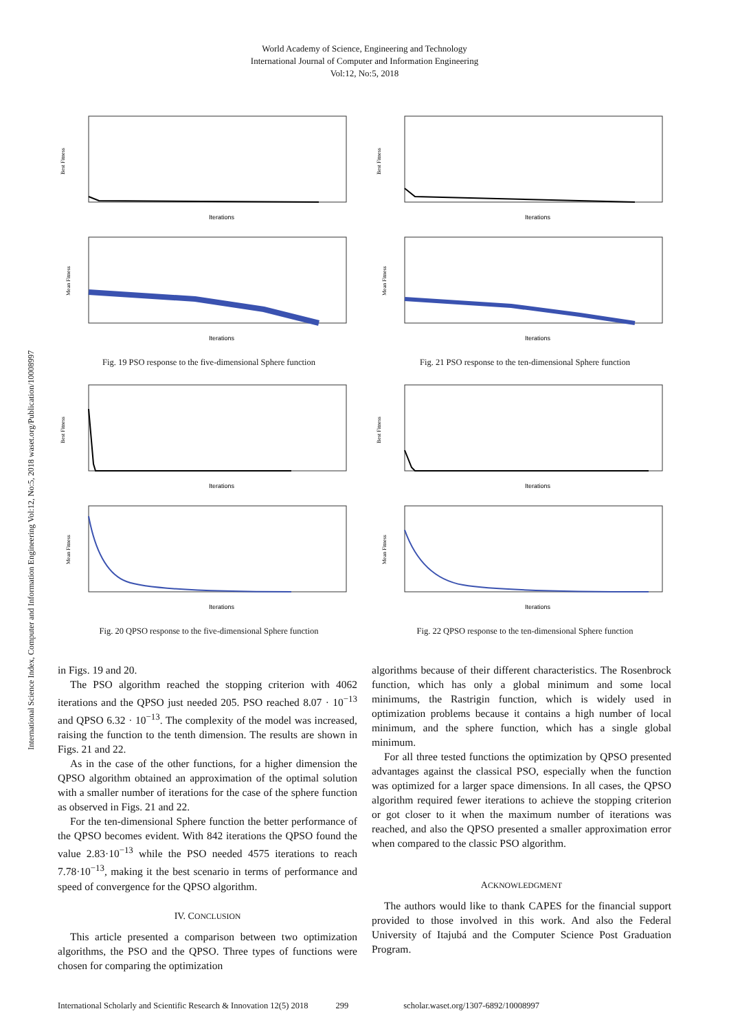World Academy of Science, Engineering and Technology
International Journal of Computer and Information Engineering
Vol:12, No:5, 2018
International Science Index, Computer and Information Engineering Vol:12, No:5, 2018 waset.org/Publication/10008997
Best Fitness
Iterations
Mean Fitness
Iterations
Fig. 19 PSO response to the five-dimensional Sphere function
Best Fitness
Iterations
Mean Fitness
Iterations
Fig. 20 QPSO response to the five-dimensional Sphere function
Best Fitness
Iterations
Mean Fitness
Iterations
Fig. 21 PSO response to the ten-dimensional Sphere function
Best Fitness
Iterations
Mean Fitness
Iterations
Fig. 22 QPSO response to the ten-dimensional Sphere function
in Figs. 19 and 20.
The PSO algorithm reached the stopping criterion with 4062 iterations and the QPSO just needed 205. PSO reached 8.07 · 10<sup>−13</sup> and QPSO 6.32 · 10<sup>−13</sup>. The complexity of the model was increased, raising the function to the tenth dimension. The results are shown in Figs. 21 and 22.
As in the case of the other functions, for a higher dimension the QPSO algorithm obtained an approximation of the optimal solution with a smaller number of iterations for the case of the sphere function as observed in Figs. 21 and 22.
For the ten-dimensional Sphere function the better performance of the QPSO becomes evident. With 842 iterations the QPSO found the value 2.83·10<sup>−13</sup> while the PSO needed 4575 iterations to reach 7.78·10<sup>−13</sup>, making it the best scenario in terms of performance and speed of convergence for the QPSO algorithm.
IV. CONCLUSION
This article presented a comparison between two optimization algorithms, the PSO and the QPSO. Three types of functions were chosen for comparing the optimization
algorithms because of their different characteristics. The Rosenbrock function, which has only a global minimum and some local minimums, the Rastrigin function, which is widely used in optimization problems because it contains a high number of local minimum, and the sphere function, which has a single global minimum.
For all three tested functions the optimization by QPSO presented advantages against the classical PSO, especially when the function was optimized for a larger space dimensions. In all cases, the QPSO algorithm required fewer iterations to achieve the stopping criterion or got closer to it when the maximum number of iterations was reached, and also the QPSO presented a smaller approximation error when compared to the classic PSO algorithm.
ACKNOWLEDGMENT
The authors would like to thank CAPES for the financial support provided to those involved in this work. And also the Federal University of Itajubá and the Computer Science Post Graduation Program.
International Scholarly and Scientific Research & Innovation 12(5) 2018 299 scholar.waset.org/1307-6892/10008997